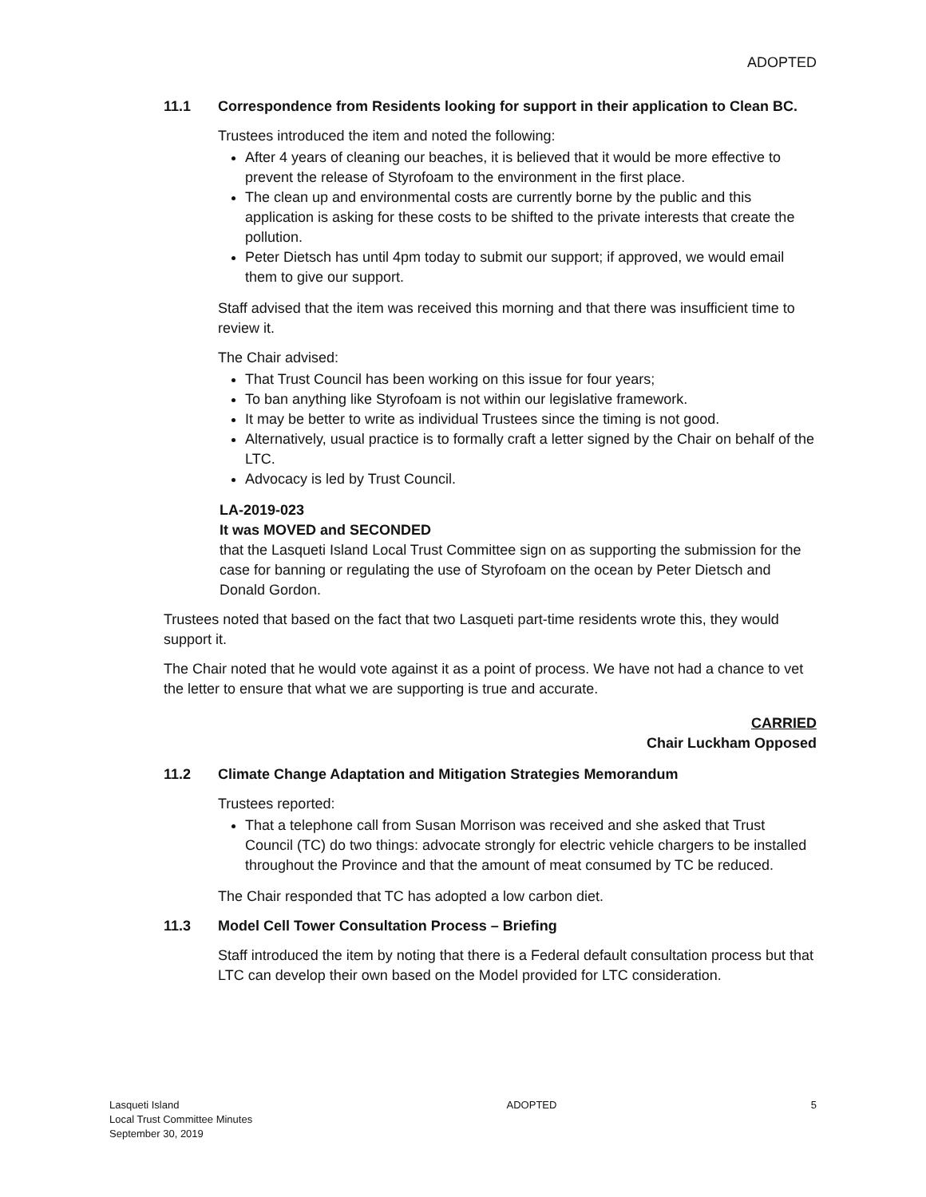ADOPTED
11.1 Correspondence from Residents looking for support in their application to Clean BC.
Trustees introduced the item and noted the following:
After 4 years of cleaning our beaches, it is believed that it would be more effective to prevent the release of Styrofoam to the environment in the first place.
The clean up and environmental costs are currently borne by the public and this application is asking for these costs to be shifted to the private interests that create the pollution.
Peter Dietsch has until 4pm today to submit our support; if approved, we would email them to give our support.
Staff advised that the item was received this morning and that there was insufficient time to review it.
The Chair advised:
That Trust Council has been working on this issue for four years;
To ban anything like Styrofoam is not within our legislative framework.
It may be better to write as individual Trustees since the timing is not good.
Alternatively, usual practice is to formally craft a letter signed by the Chair on behalf of the LTC.
Advocacy is led by Trust Council.
LA-2019-023
It was MOVED and SECONDED
that the Lasqueti Island Local Trust Committee sign on as supporting the submission for the case for banning or regulating the use of Styrofoam on the ocean by Peter Dietsch and Donald Gordon.
Trustees noted that based on the fact that two Lasqueti part-time residents wrote this, they would support it.
The Chair noted that he would vote against it as a point of process. We have not had a chance to vet the letter to ensure that what we are supporting is true and accurate.
CARRIED
Chair Luckham Opposed
11.2 Climate Change Adaptation and Mitigation Strategies Memorandum
Trustees reported:
That a telephone call from Susan Morrison was received and she asked that Trust Council (TC) do two things: advocate strongly for electric vehicle chargers to be installed throughout the Province and that the amount of meat consumed by TC be reduced.
The Chair responded that TC has adopted a low carbon diet.
11.3 Model Cell Tower Consultation Process – Briefing
Staff introduced the item by noting that there is a Federal default consultation process but that LTC can develop their own based on the Model provided for LTC consideration.
Lasqueti Island
Local Trust Committee Minutes
September 30, 2019
ADOPTED 5